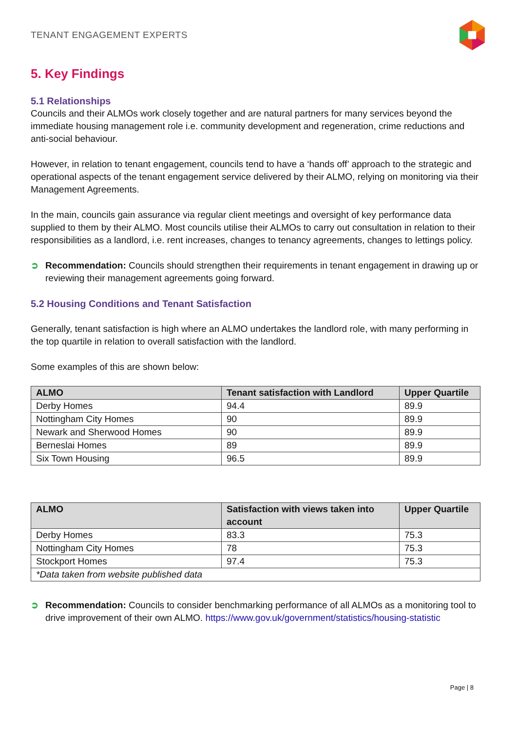TENANT ENGAGEMENT EXPERTS
5. Key Findings
5.1 Relationships
Councils and their ALMOs work closely together and are natural partners for many services beyond the immediate housing management role i.e. community development and regeneration, crime reductions and anti-social behaviour.
However, in relation to tenant engagement, councils tend to have a ‘hands off’ approach to the strategic and operational aspects of the tenant engagement service delivered by their ALMO, relying on monitoring via their Management Agreements.
In the main, councils gain assurance via regular client meetings and oversight of key performance data supplied to them by their ALMO. Most councils utilise their ALMOs to carry out consultation in relation to their responsibilities as a landlord, i.e. rent increases, changes to tenancy agreements, changes to lettings policy.
➲ Recommendation: Councils should strengthen their requirements in tenant engagement in drawing up or reviewing their management agreements going forward.
5.2 Housing Conditions and Tenant Satisfaction
Generally, tenant satisfaction is high where an ALMO undertakes the landlord role, with many performing in the top quartile in relation to overall satisfaction with the landlord.
Some examples of this are shown below:
| ALMO | Tenant satisfaction with Landlord | Upper Quartile |
| --- | --- | --- |
| Derby Homes | 94.4 | 89.9 |
| Nottingham City Homes | 90 | 89.9 |
| Newark and Sherwood Homes | 90 | 89.9 |
| Berneslai Homes | 89 | 89.9 |
| Six Town Housing | 96.5 | 89.9 |
| ALMO | Satisfaction with views taken into account | Upper Quartile |
| --- | --- | --- |
| Derby Homes | 83.3 | 75.3 |
| Nottingham City Homes | 78 | 75.3 |
| Stockport Homes | 97.4 | 75.3 |
| *Data taken from website published data | | |
➲ Recommendation: Councils to consider benchmarking performance of all ALMOs as a monitoring tool to drive improvement of their own ALMO. https://www.gov.uk/government/statistics/housing-statistic
Page | 8